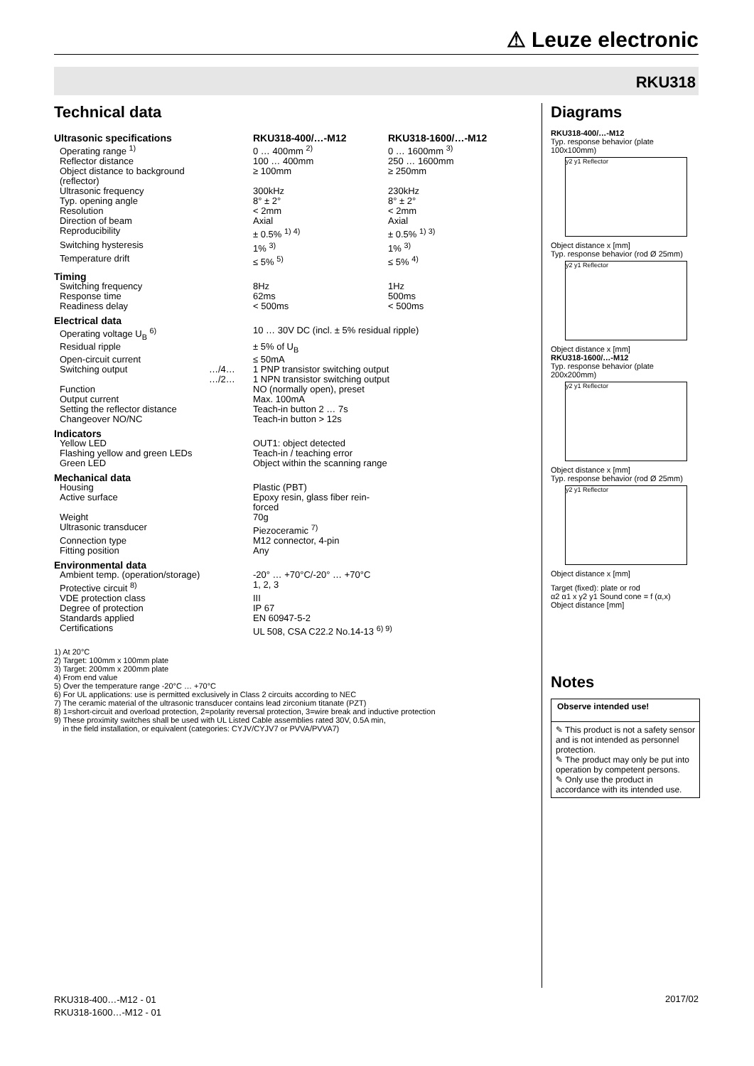⚠ Leuze electronic
RKU318
Technical data
| Ultrasonic specifications | | RKU318-400/…-M12 | RKU318-1600/…-M12 |
| Operating range <sup>1)</sup> | | 0 … 400mm <sup>2)</sup> | 0 … 1600mm <sup>3)</sup> |
| Reflector distance | | 100 … 400mm | 250 … 1600mm |
| Object distance to background (reflector) | | ≥ 100mm | ≥ 250mm |
| Ultrasonic frequency | | 300kHz | 230kHz |
| Typ. opening angle | | 8° ± 2° | 8° ± 2° |
| Resolution | | < 2mm | < 2mm |
| Direction of beam | | Axial | Axial |
| Reproducibility | | ± 0.5% <sup>1) 4)</sup> | ± 0.5% <sup>1) 3)</sup> |
| Switching hysteresis | | 1% <sup>3)</sup> | 1% <sup>3)</sup> |
| Temperature drift | | ≤ 5% <sup>5)</sup> | ≤ 5% <sup>4)</sup> |
| Timing | | | |
| Switching frequency | | 8Hz | 1Hz |
| Response time | | 62ms | 500ms |
| Readiness delay | | < 500ms | < 500ms |
| Electrical data | | | |
| Operating voltage U<sub>B</sub> <sup>6)</sup> | | 10 … 30V DC (incl. ± 5% residual ripple) | |
| Residual ripple | | ± 5% of U<sub>B</sub> | |
| Open-circuit current | | ≤ 50mA | |
| Switching output | …/4… | 1 PNP transistor switching output | |
| | …/2… | 1 NPN transistor switching output | |
| Function | | NO (normally open), preset | |
| Output current | | Max. 100mA | |
| Setting the reflector distance | | Teach-in button 2 … 7s | |
| Changeover NO/NC | | Teach-in button > 12s | |
| Indicators | | | |
| Yellow LED | | OUT1: object detected | |
| Flashing yellow and green LEDs | | Teach-in / teaching error | |
| Green LED | | Object within the scanning range | |
| Mechanical data | | | |
| Housing | | Plastic (PBT) | |
| Active surface | | Epoxy resin, glass fiber rein- forced | |
| Weight | | 70g | |
| Ultrasonic transducer | | Piezoceramic <sup>7)</sup> | |
| Connection type | | M12 connector, 4-pin | |
| Fitting position | | Any | |
| Environmental data | | | |
| Ambient temp. (operation/storage) | | -20° … +70°C/-20° … +70°C | |
| Protective circuit <sup>8)</sup> | | 1, 2, 3 | |
| VDE protection class | | III | |
| Degree of protection | | IP 67 | |
| Standards applied | | EN 60947-5-2 | |
| Certifications | | UL 508, CSA C22.2 No.14-13 <sup>6) 9)</sup> | |
1) At 20°C
2) Target: 100mm x 100mm plate
3) Target: 200mm x 200mm plate
4) From end value
5) Over the temperature range -20°C … +70°C
6) For UL applications: use is permitted exclusively in Class 2 circuits according to NEC
7) The ceramic material of the ultrasonic transducer contains lead zirconium titanate (PZT)
8) 1=short-circuit and overload protection, 2=polarity reversal protection, 3=wire break and inductive protection
9) These proximity switches shall be used with UL Listed Cable assemblies rated 30V, 0.5A min,
in the field installation, or equivalent (categories: CYJV/CYJV7 or PVVA/PVVA7)
Diagrams
RKU318-400/…-M12
Typ. response behavior (plate 100x100mm)
y2 y1 Reflector
Object distance x [mm]
Typ. response behavior (rod Ø 25mm)
y2 y1 Reflector
Object distance x [mm]
RKU318-1600/…-M12
Typ. response behavior (plate 200x200mm)
y2 y1 Reflector
Object distance x [mm]
Typ. response behavior (rod Ø 25mm)
y2 y1 Reflector
Object distance x [mm]
Target (fixed): plate or rod
α2 α1 x y2 y1 Sound cone = f (α,x)
Object distance [mm]
Notes
Observe intended use!
✎ This product is not a safety sensor and is not intended as personnel protection.
✎ The product may only be put into operation by competent persons.
✎ Only use the product in accordance with its intended use.
RKU318-400…-M12 - 01
RKU318-1600…-M12 - 01
2017/02